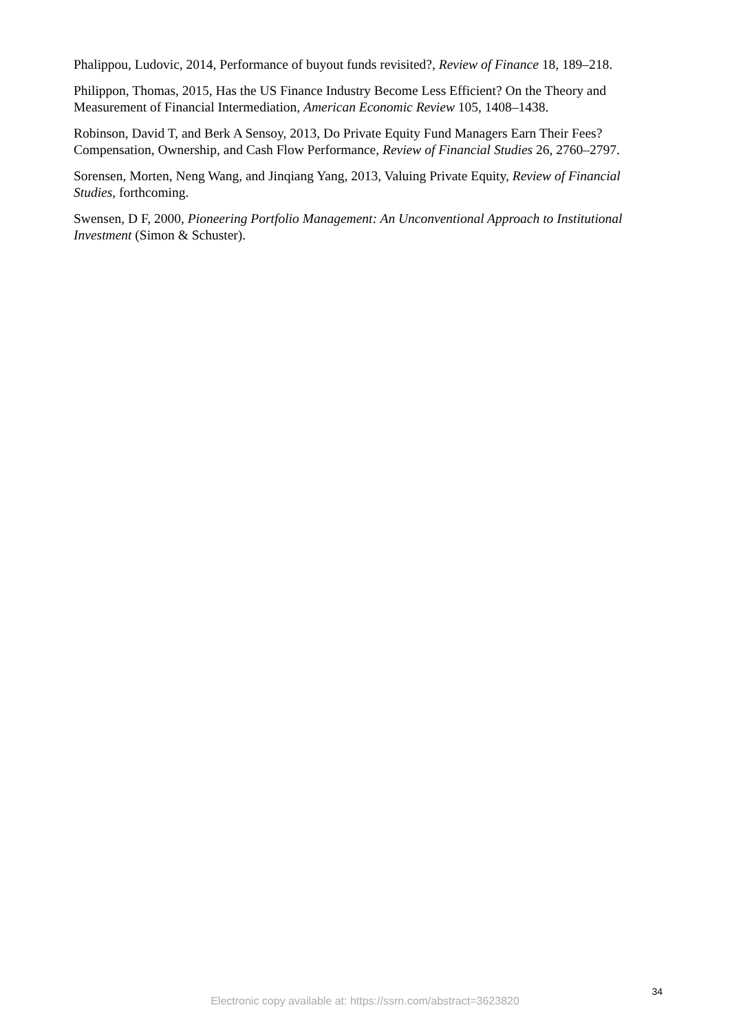Phalippou, Ludovic, 2014, Performance of buyout funds revisited?, Review of Finance 18, 189–218.
Philippon, Thomas, 2015, Has the US Finance Industry Become Less Efficient? On the Theory and Measurement of Financial Intermediation, American Economic Review 105, 1408–1438.
Robinson, David T, and Berk A Sensoy, 2013, Do Private Equity Fund Managers Earn Their Fees? Compensation, Ownership, and Cash Flow Performance, Review of Financial Studies 26, 2760–2797.
Sorensen, Morten, Neng Wang, and Jinqiang Yang, 2013, Valuing Private Equity, Review of Financial Studies, forthcoming.
Swensen, D F, 2000, Pioneering Portfolio Management: An Unconventional Approach to Institutional Investment (Simon & Schuster).
34
Electronic copy available at: https://ssrn.com/abstract=3623820